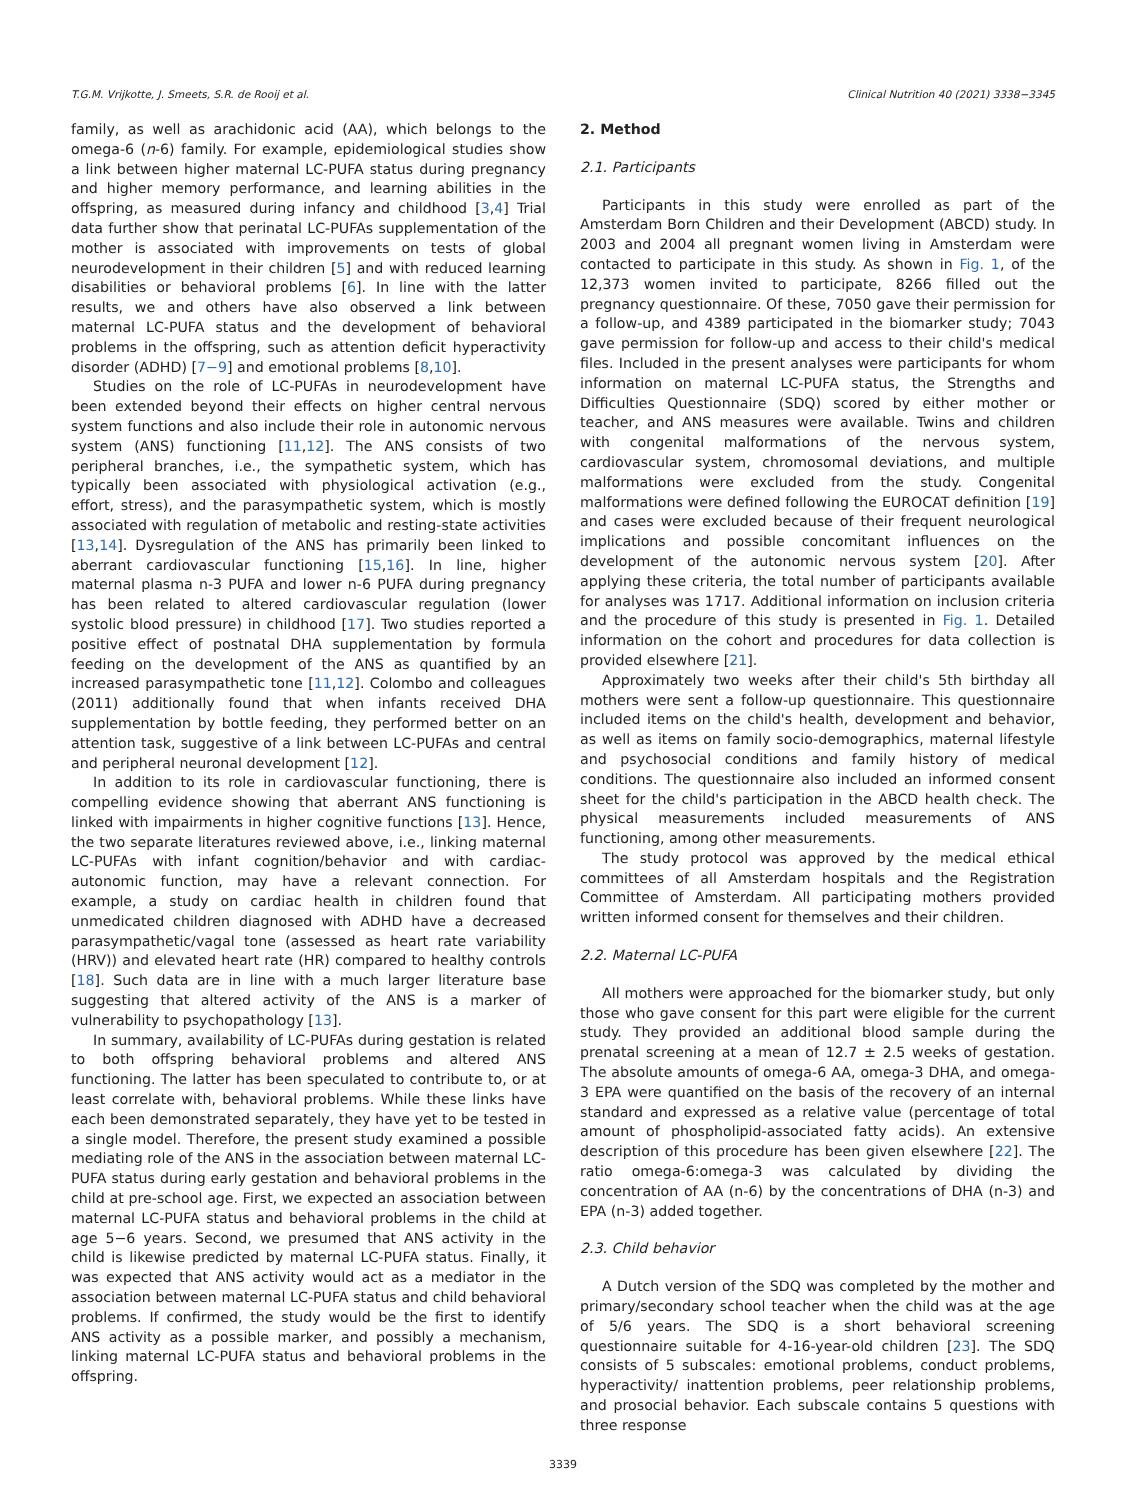T.G.M. Vrijkotte, J. Smeets, S.R. de Rooij et al. Clinical Nutrition 40 (2021) 3338−3345
family, as well as arachidonic acid (AA), which belongs to the omega-6 (n-6) family. For example, epidemiological studies show a link between higher maternal LC-PUFA status during pregnancy and higher memory performance, and learning abilities in the offspring, as measured during infancy and childhood [3,4] Trial data further show that perinatal LC-PUFAs supplementation of the mother is associated with improvements on tests of global neurodevelopment in their children [5] and with reduced learning disabilities or behavioral problems [6]. In line with the latter results, we and others have also observed a link between maternal LC-PUFA status and the development of behavioral problems in the offspring, such as attention deficit hyperactivity disorder (ADHD) [7−9] and emotional problems [8,10].
Studies on the role of LC-PUFAs in neurodevelopment have been extended beyond their effects on higher central nervous system functions and also include their role in autonomic nervous system (ANS) functioning [11,12]. The ANS consists of two peripheral branches, i.e., the sympathetic system, which has typically been associated with physiological activation (e.g., effort, stress), and the parasympathetic system, which is mostly associated with regulation of metabolic and resting-state activities [13,14]. Dysregulation of the ANS has primarily been linked to aberrant cardiovascular functioning [15,16]. In line, higher maternal plasma n-3 PUFA and lower n-6 PUFA during pregnancy has been related to altered cardiovascular regulation (lower systolic blood pressure) in childhood [17]. Two studies reported a positive effect of postnatal DHA supplementation by formula feeding on the development of the ANS as quantified by an increased parasympathetic tone [11,12]. Colombo and colleagues (2011) additionally found that when infants received DHA supplementation by bottle feeding, they performed better on an attention task, suggestive of a link between LC-PUFAs and central and peripheral neuronal development [12].
In addition to its role in cardiovascular functioning, there is compelling evidence showing that aberrant ANS functioning is linked with impairments in higher cognitive functions [13]. Hence, the two separate literatures reviewed above, i.e., linking maternal LC-PUFAs with infant cognition/behavior and with cardiac-autonomic function, may have a relevant connection. For example, a study on cardiac health in children found that unmedicated children diagnosed with ADHD have a decreased parasympathetic/vagal tone (assessed as heart rate variability (HRV)) and elevated heart rate (HR) compared to healthy controls [18]. Such data are in line with a much larger literature base suggesting that altered activity of the ANS is a marker of vulnerability to psychopathology [13].
In summary, availability of LC-PUFAs during gestation is related to both offspring behavioral problems and altered ANS functioning. The latter has been speculated to contribute to, or at least correlate with, behavioral problems. While these links have each been demonstrated separately, they have yet to be tested in a single model. Therefore, the present study examined a possible mediating role of the ANS in the association between maternal LC-PUFA status during early gestation and behavioral problems in the child at pre-school age. First, we expected an association between maternal LC-PUFA status and behavioral problems in the child at age 5−6 years. Second, we presumed that ANS activity in the child is likewise predicted by maternal LC-PUFA status. Finally, it was expected that ANS activity would act as a mediator in the association between maternal LC-PUFA status and child behavioral problems. If confirmed, the study would be the first to identify ANS activity as a possible marker, and possibly a mechanism, linking maternal LC-PUFA status and behavioral problems in the offspring.
2. Method
2.1. Participants
Participants in this study were enrolled as part of the Amsterdam Born Children and their Development (ABCD) study. In 2003 and 2004 all pregnant women living in Amsterdam were contacted to participate in this study. As shown in Fig. 1, of the 12,373 women invited to participate, 8266 filled out the pregnancy questionnaire. Of these, 7050 gave their permission for a follow-up, and 4389 participated in the biomarker study; 7043 gave permission for follow-up and access to their child's medical files. Included in the present analyses were participants for whom information on maternal LC-PUFA status, the Strengths and Difficulties Questionnaire (SDQ) scored by either mother or teacher, and ANS measures were available. Twins and children with congenital malformations of the nervous system, cardiovascular system, chromosomal deviations, and multiple malformations were excluded from the study. Congenital malformations were defined following the EUROCAT definition [19] and cases were excluded because of their frequent neurological implications and possible concomitant influences on the development of the autonomic nervous system [20]. After applying these criteria, the total number of participants available for analyses was 1717. Additional information on inclusion criteria and the procedure of this study is presented in Fig. 1. Detailed information on the cohort and procedures for data collection is provided elsewhere [21].
Approximately two weeks after their child's 5th birthday all mothers were sent a follow-up questionnaire. This questionnaire included items on the child's health, development and behavior, as well as items on family socio-demographics, maternal lifestyle and psychosocial conditions and family history of medical conditions. The questionnaire also included an informed consent sheet for the child's participation in the ABCD health check. The physical measurements included measurements of ANS functioning, among other measurements.
The study protocol was approved by the medical ethical committees of all Amsterdam hospitals and the Registration Committee of Amsterdam. All participating mothers provided written informed consent for themselves and their children.
2.2. Maternal LC-PUFA
All mothers were approached for the biomarker study, but only those who gave consent for this part were eligible for the current study. They provided an additional blood sample during the prenatal screening at a mean of 12.7 ± 2.5 weeks of gestation. The absolute amounts of omega-6 AA, omega-3 DHA, and omega-3 EPA were quantified on the basis of the recovery of an internal standard and expressed as a relative value (percentage of total amount of phospholipid-associated fatty acids). An extensive description of this procedure has been given elsewhere [22]. The ratio omega-6:omega-3 was calculated by dividing the concentration of AA (n-6) by the concentrations of DHA (n-3) and EPA (n-3) added together.
2.3. Child behavior
A Dutch version of the SDQ was completed by the mother and primary/secondary school teacher when the child was at the age of 5/6 years. The SDQ is a short behavioral screening questionnaire suitable for 4-16-year-old children [23]. The SDQ consists of 5 subscales: emotional problems, conduct problems, hyperactivity/ inattention problems, peer relationship problems, and prosocial behavior. Each subscale contains 5 questions with three response
3339